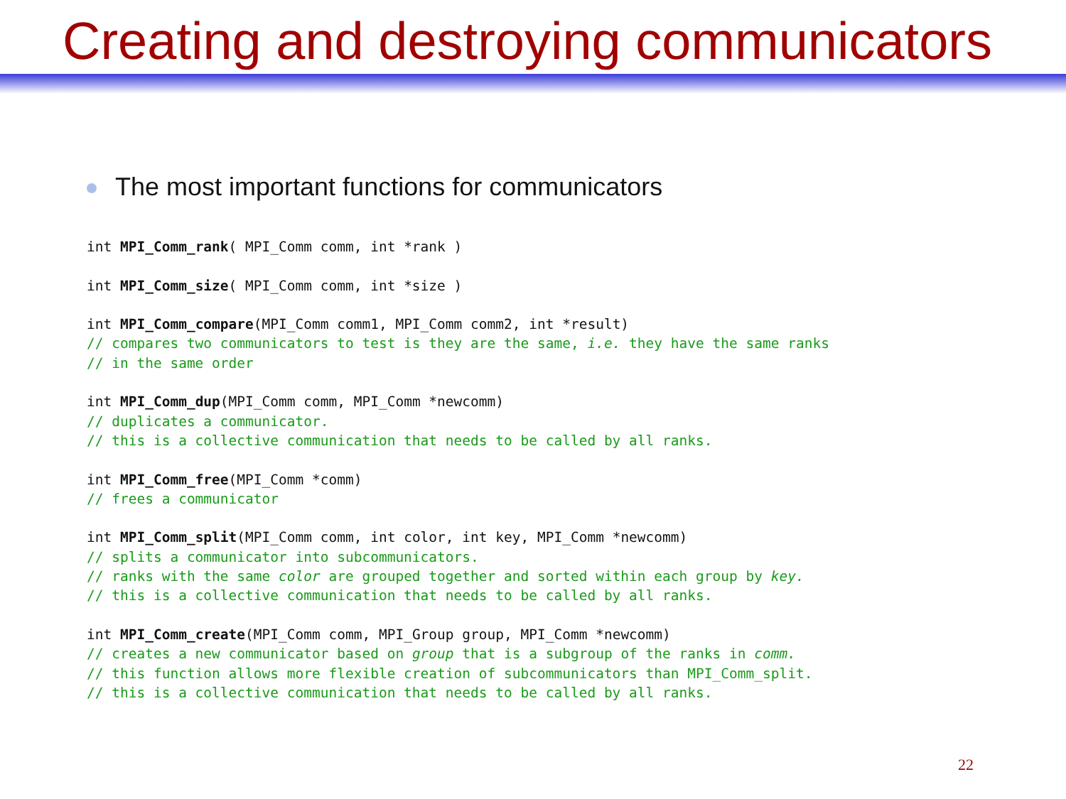Creating and destroying communicators
The most important functions for communicators
int MPI_Comm_rank( MPI_Comm comm, int *rank )

int MPI_Comm_size( MPI_Comm comm, int *size )

int MPI_Comm_compare(MPI_Comm comm1, MPI_Comm comm2, int *result)
// compares two communicators to test is they are the same, i.e. they have the same ranks
// in the same order

int MPI_Comm_dup(MPI_Comm comm, MPI_Comm *newcomm)
// duplicates a communicator.
// this is a collective communication that needs to be called by all ranks.

int MPI_Comm_free(MPI_Comm *comm)
// frees a communicator

int MPI_Comm_split(MPI_Comm comm, int color, int key, MPI_Comm *newcomm)
// splits a communicator into subcommunicators.
// ranks with the same color are grouped together and sorted within each group by key.
// this is a collective communication that needs to be called by all ranks.

int MPI_Comm_create(MPI_Comm comm, MPI_Group group, MPI_Comm *newcomm)
// creates a new communicator based on group that is a subgroup of the ranks in comm.
// this function allows more flexible creation of subcommunicators than MPI_Comm_split.
// this is a collective communication that needs to be called by all ranks.
22